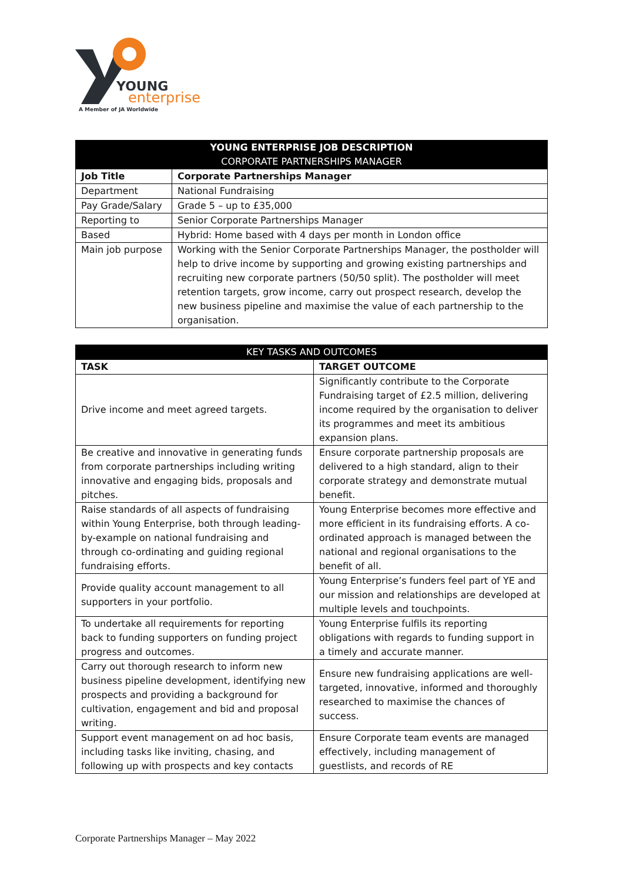YOUNG
enterprise
A Member of JA Worldwide
| YOUNG ENTERPRISE JOB DESCRIPTION CORPORATE PARTNERSHIPS MANAGER | |
| --- | --- |
| Job Title | Corporate Partnerships Manager |
| Department | National Fundraising |
| Pay Grade/Salary | Grade 5 – up to £35,000 |
| Reporting to | Senior Corporate Partnerships Manager |
| Based | Hybrid: Home based with 4 days per month in London office |
| Main job purpose | Working with the Senior Corporate Partnerships Manager, the postholder will help to drive income by supporting and growing existing partnerships and recruiting new corporate partners (50/50 split). The postholder will meet retention targets, grow income, carry out prospect research, develop the new business pipeline and maximise the value of each partnership to the organisation. |
| KEY TASKS AND OUTCOMES | |
| --- | --- |
| TASK | TARGET OUTCOME |
| Drive income and meet agreed targets. | Significantly contribute to the Corporate Fundraising target of £2.5 million, delivering income required by the organisation to deliver its programmes and meet its ambitious expansion plans. |
| Be creative and innovative in generating funds from corporate partnerships including writing innovative and engaging bids, proposals and pitches. | Ensure corporate partnership proposals are delivered to a high standard, align to their corporate strategy and demonstrate mutual benefit. |
| Raise standards of all aspects of fundraising within Young Enterprise, both through leading-by-example on national fundraising and through co-ordinating and guiding regional fundraising efforts. | Young Enterprise becomes more effective and more efficient in its fundraising efforts. A co-ordinated approach is managed between the national and regional organisations to the benefit of all. |
| Provide quality account management to all supporters in your portfolio. | Young Enterprise’s funders feel part of YE and our mission and relationships are developed at multiple levels and touchpoints. |
| To undertake all requirements for reporting back to funding supporters on funding project progress and outcomes. | Young Enterprise fulfils its reporting obligations with regards to funding support in a timely and accurate manner. |
| Carry out thorough research to inform new business pipeline development, identifying new prospects and providing a background for cultivation, engagement and bid and proposal writing. | Ensure new fundraising applications are well-targeted, innovative, informed and thoroughly researched to maximise the chances of success. |
| Support event management on ad hoc basis, including tasks like inviting, chasing, and following up with prospects and key contacts | Ensure Corporate team events are managed effectively, including management of guestlists, and records of RE |
Corporate Partnerships Manager – May 2022